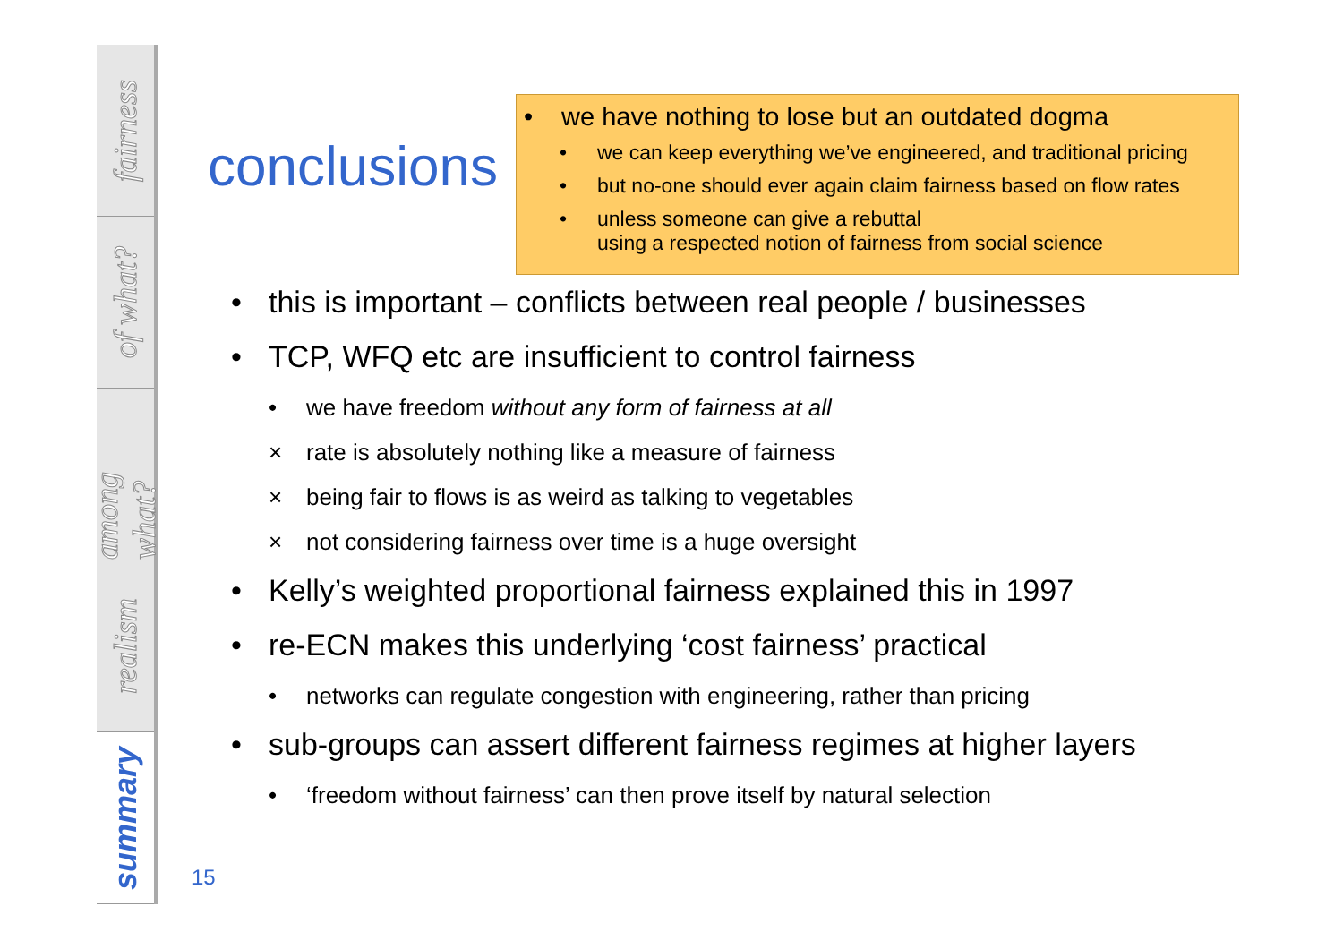fairness
of what?
among what?
realism
summary
conclusions
• we have nothing to lose but an outdated dogma
• we can keep everything we’ve engineered, and traditional pricing
• but no-one should ever again claim fairness based on flow rates
• unless someone can give a rebuttal
using a respected notion of fairness from social science
• this is important – conflicts between real people / businesses
• TCP, WFQ etc are insufficient to control fairness
• we have freedom without any form of fairness at all
× rate is absolutely nothing like a measure of fairness
× being fair to flows is as weird as talking to vegetables
× not considering fairness over time is a huge oversight
• Kelly’s weighted proportional fairness explained this in 1997
• re-ECN makes this underlying ‘cost fairness’ practical
• networks can regulate congestion with engineering, rather than pricing
• sub-groups can assert different fairness regimes at higher layers
• ‘freedom without fairness’ can then prove itself by natural selection
15